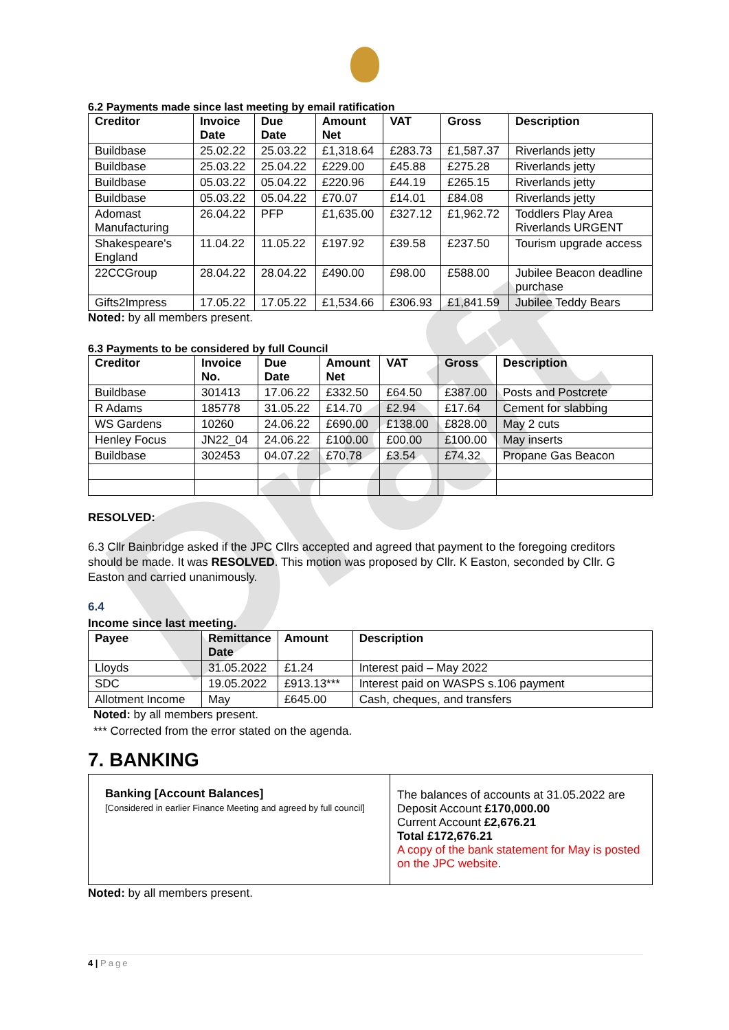Draft
6.2 Payments made since last meeting by email ratification
| Creditor | Invoice Date | Due Date | Amount Net | VAT | Gross | Description |
| --- | --- | --- | --- | --- | --- | --- |
| Buildbase | 25.02.22 | 25.03.22 | £1,318.64 | £283.73 | £1,587.37 | Riverlands jetty |
| Buildbase | 25.03.22 | 25.04.22 | £229.00 | £45.88 | £275.28 | Riverlands jetty |
| Buildbase | 05.03.22 | 05.04.22 | £220.96 | £44.19 | £265.15 | Riverlands jetty |
| Buildbase | 05.03.22 | 05.04.22 | £70.07 | £14.01 | £84.08 | Riverlands jetty |
| Adomast Manufacturing | 26.04.22 | PFP | £1,635.00 | £327.12 | £1,962.72 | Toddlers Play Area Riverlands URGENT |
| Shakespeare's England | 11.04.22 | 11.05.22 | £197.92 | £39.58 | £237.50 | Tourism upgrade access |
| 22CCGroup | 28.04.22 | 28.04.22 | £490.00 | £98.00 | £588.00 | Jubilee Beacon deadline purchase |
| Gifts2Impress | 17.05.22 | 17.05.22 | £1,534.66 | £306.93 | £1,841.59 | Jubilee Teddy Bears |
Noted: by all members present.
6.3 Payments to be considered by full Council
| Creditor | Invoice No. | Due Date | Amount Net | VAT | Gross | Description |
| --- | --- | --- | --- | --- | --- | --- |
| Buildbase | 301413 | 17.06.22 | £332.50 | £64.50 | £387.00 | Posts and Postcrete |
| R Adams | 185778 | 31.05.22 | £14.70 | £2.94 | £17.64 | Cement for slabbing |
| WS Gardens | 10260 | 24.06.22 | £690.00 | £138.00 | £828.00 | May 2 cuts |
| Henley Focus | JN22_04 | 24.06.22 | £100.00 | £00.00 | £100.00 | May inserts |
| Buildbase | 302453 | 04.07.22 | £70.78 | £3.54 | £74.32 | Propane Gas Beacon |
RESOLVED:
6.3 Cllr Bainbridge asked if the JPC Cllrs accepted and agreed that payment to the foregoing creditors should be made. It was RESOLVED. This motion was proposed by Cllr. K Easton, seconded by Cllr. G Easton and carried unanimously.
6.4
Income since last meeting.
| Payee | Remittance Date | Amount | Description |
| --- | --- | --- | --- |
| Lloyds | 31.05.2022 | £1.24 | Interest paid – May 2022 |
| SDC | 19.05.2022 | £913.13*** | Interest paid on WASPS s.106 payment |
| Allotment Income | May | £645.00 | Cash, cheques, and transfers |
Noted: by all members present.
*** Corrected from the error stated on the agenda.
7. BANKING
| Banking [Account Balances] [Considered in earlier Finance Meeting and agreed by full council] | The balances of accounts at 31.05.2022 are Deposit Account £170,000.00 Current Account £2,676.21 Total £172,676.21 A copy of the bank statement for May is posted on the JPC website . |
Noted: by all members present.
4 | Page